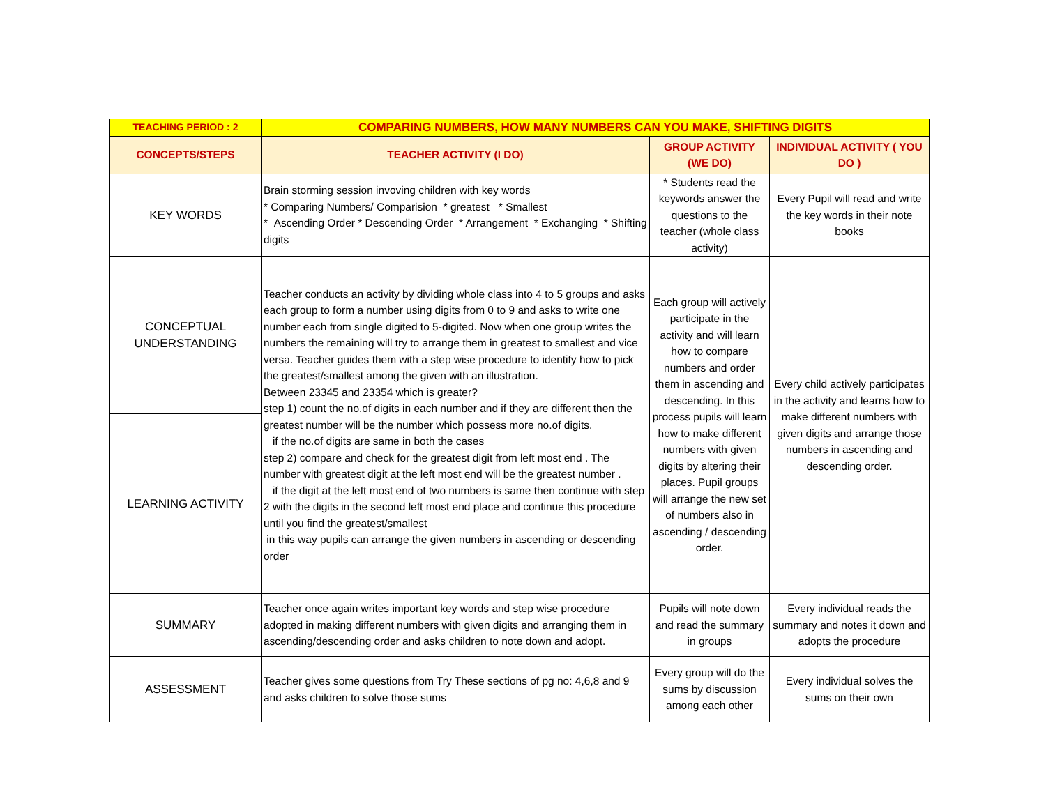| TEACHING PERIOD : 2 | COMPARING NUMBERS, HOW MANY NUMBERS CAN YOU MAKE, SHIFTING DIGITS | | |
| CONCEPTS/STEPS | TEACHER ACTIVITY (I DO) | GROUP ACTIVITY (WE DO) | INDIVIDUAL ACTIVITY ( YOU DO ) |
| KEY WORDS | Brain storming session invoving children with key words * Comparing Numbers/ Comparision * greatest * Smallest * Ascending Order * Descending Order * Arrangement * Exchanging * Shifting digits | * Students read the keywords answer the questions to the teacher (whole class activity) | Every Pupil will read and write the key words in their note books |
| CONCEPTUAL UNDERSTANDING | Teacher conducts an activity by dividing whole class into 4 to 5 groups and asks each group to form a number using digits from 0 to 9 and asks to write one number each from single digited to 5-digited. Now when one group writes the numbers the remaining will try to arrange them in greatest to smallest and vice versa. Teacher guides them with a step wise procedure to identify how to pick the greatest/smallest among the given with an illustration. Between 23345 and 23354 which is greater? step 1) count the no.of digits in each number and if they are different then the greatest number will be the number which possess more no.of digits. if the no.of digits are same in both the cases step 2) compare and check for the greatest digit from left most end . The number with greatest digit at the left most end will be the greatest number . if the digit at the left most end of two numbers is same then continue with step 2 with the digits in the second left most end place and continue this procedure until you find the greatest/smallest in this way pupils can arrange the given numbers in ascending or descending order | Each group will actively participate in the activity and will learn how to compare numbers and order them in ascending and descending. In this process pupils will learn how to make different numbers with given digits by altering their places. Pupil groups will arrange the new set of numbers also in ascending / descending order. | Every child actively participates in the activity and learns how to make different numbers with given digits and arrange those numbers in ascending and descending order. |
| LEARNING ACTIVITY | | | |
| SUMMARY | Teacher once again writes important key words and step wise procedure adopted in making different numbers with given digits and arranging them in ascending/descending order and asks children to note down and adopt. | Pupils will note down and read the summary in groups | Every individual reads the summary and notes it down and adopts the procedure |
| ASSESSMENT | Teacher gives some questions from Try These sections of pg no: 4,6,8 and 9 and asks children to solve those sums | Every group will do the sums by discussion among each other | Every individual solves the sums on their own |